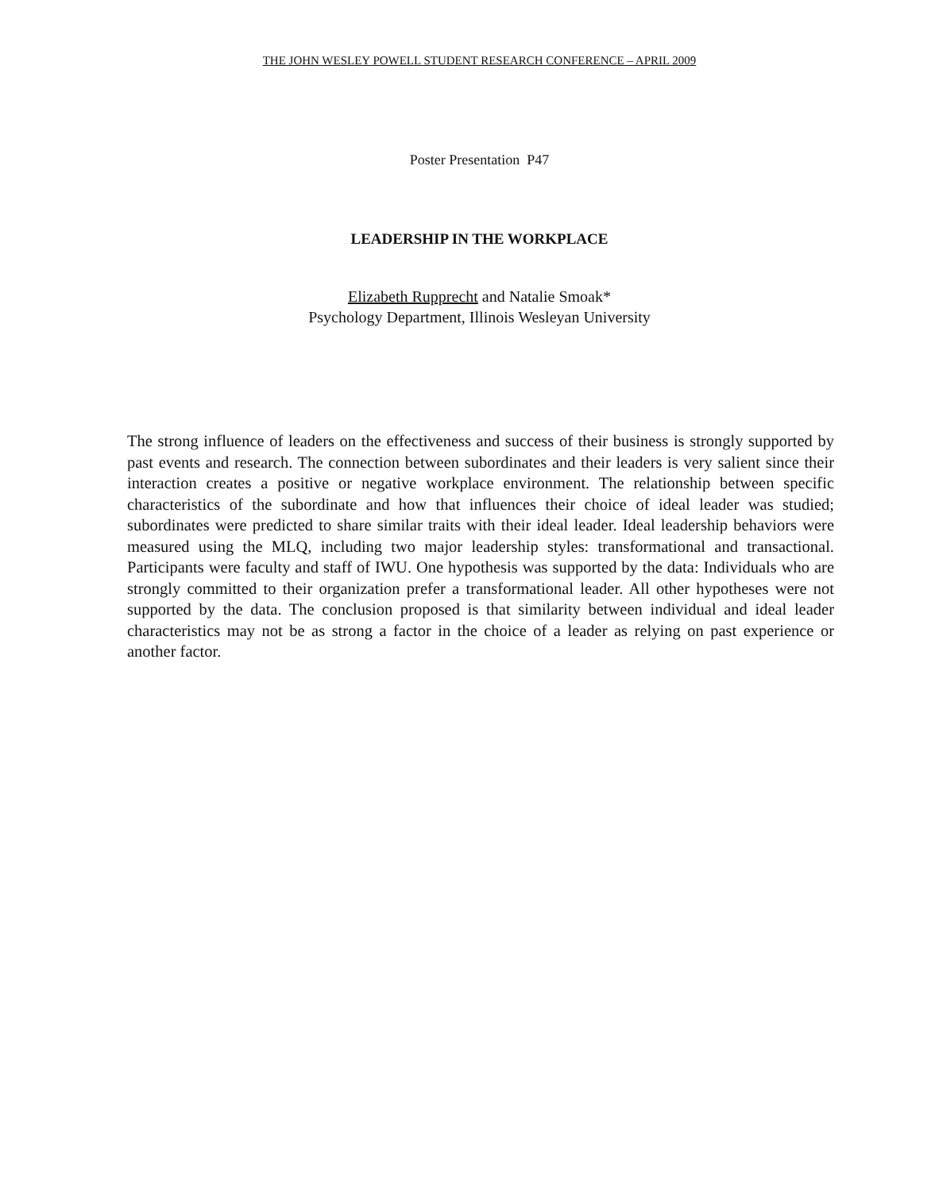THE JOHN WESLEY POWELL STUDENT RESEARCH CONFERENCE – APRIL 2009
Poster Presentation P47
LEADERSHIP IN THE WORKPLACE
Elizabeth Rupprecht and Natalie Smoak*
Psychology Department, Illinois Wesleyan University
The strong influence of leaders on the effectiveness and success of their business is strongly supported by past events and research. The connection between subordinates and their leaders is very salient since their interaction creates a positive or negative workplace environment. The relationship between specific characteristics of the subordinate and how that influences their choice of ideal leader was studied; subordinates were predicted to share similar traits with their ideal leader. Ideal leadership behaviors were measured using the MLQ, including two major leadership styles: transformational and transactional. Participants were faculty and staff of IWU. One hypothesis was supported by the data: Individuals who are strongly committed to their organization prefer a transformational leader. All other hypotheses were not supported by the data. The conclusion proposed is that similarity between individual and ideal leader characteristics may not be as strong a factor in the choice of a leader as relying on past experience or another factor.